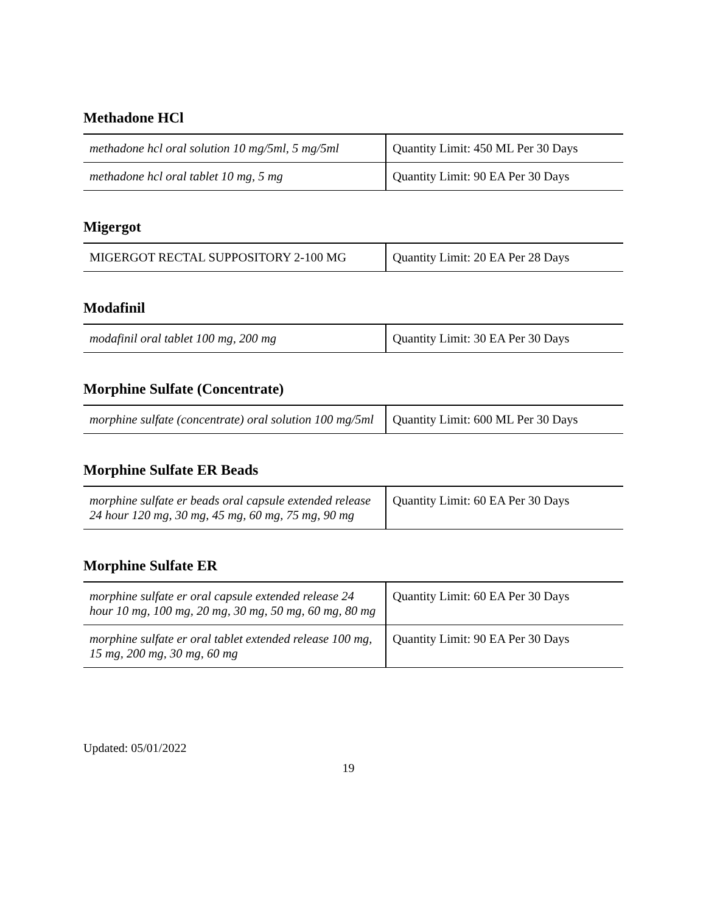Methadone HCl
| methadone hcl oral solution 10 mg/5ml, 5 mg/5ml | Quantity Limit: 450 ML Per 30 Days |
| methadone hcl oral tablet 10 mg, 5 mg | Quantity Limit: 90 EA Per 30 Days |
Migergot
| MIGERGOT RECTAL SUPPOSITORY 2-100 MG | Quantity Limit: 20 EA Per 28 Days |
Modafinil
| modafinil oral tablet 100 mg, 200 mg | Quantity Limit: 30 EA Per 30 Days |
Morphine Sulfate (Concentrate)
| morphine sulfate (concentrate) oral solution 100 mg/5ml | Quantity Limit: 600 ML Per 30 Days |
Morphine Sulfate ER Beads
| morphine sulfate er beads oral capsule extended release 24 hour 120 mg, 30 mg, 45 mg, 60 mg, 75 mg, 90 mg | Quantity Limit: 60 EA Per 30 Days |
Morphine Sulfate ER
| morphine sulfate er oral capsule extended release 24 hour 10 mg, 100 mg, 20 mg, 30 mg, 50 mg, 60 mg, 80 mg | Quantity Limit: 60 EA Per 30 Days |
| morphine sulfate er oral tablet extended release 100 mg, 15 mg, 200 mg, 30 mg, 60 mg | Quantity Limit: 90 EA Per 30 Days |
Updated: 05/01/2022
19